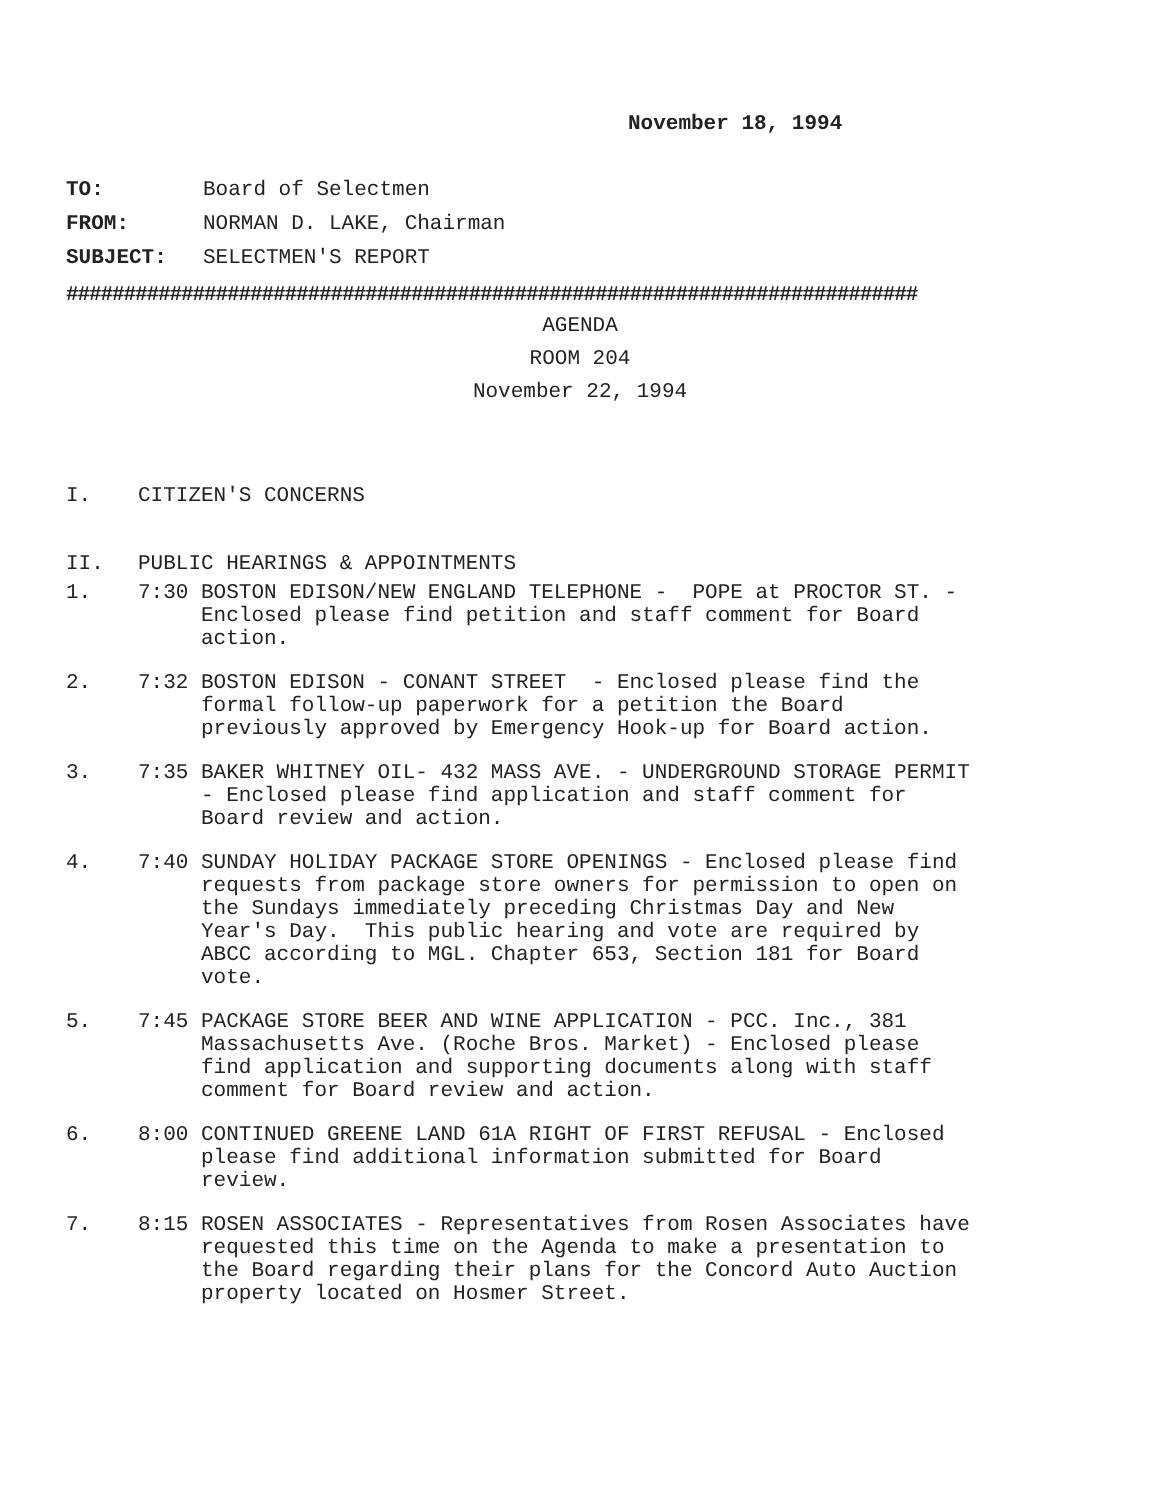November 18, 1994
TO: Board of Selectmen
FROM: NORMAN D. LAKE, Chairman
SUBJECT: SELECTMEN'S REPORT
##########################################################################
AGENDA
ROOM 204
November 22, 1994
I. CITIZEN'S CONCERNS
II. PUBLIC HEARINGS & APPOINTMENTS
1. 7:30 BOSTON EDISON/NEW ENGLAND TELEPHONE - POPE at PROCTOR ST. - Enclosed please find petition and staff comment for Board action.
2. 7:32 BOSTON EDISON - CONANT STREET - Enclosed please find the formal follow-up paperwork for a petition the Board previously approved by Emergency Hook-up for Board action.
3. 7:35 BAKER WHITNEY OIL- 432 MASS AVE. - UNDERGROUND STORAGE PERMIT - Enclosed please find application and staff comment for Board review and action.
4. 7:40 SUNDAY HOLIDAY PACKAGE STORE OPENINGS - Enclosed please find requests from package store owners for permission to open on the Sundays immediately preceding Christmas Day and New Year's Day. This public hearing and vote are required by ABCC according to MGL. Chapter 653, Section 181 for Board vote.
5. 7:45 PACKAGE STORE BEER AND WINE APPLICATION - PCC. Inc., 381 Massachusetts Ave. (Roche Bros. Market) - Enclosed please find application and supporting documents along with staff comment for Board review and action.
6. 8:00 CONTINUED GREENE LAND 61A RIGHT OF FIRST REFUSAL - Enclosed please find additional information submitted for Board review.
7. 8:15 ROSEN ASSOCIATES - Representatives from Rosen Associates have requested this time on the Agenda to make a presentation to the Board regarding their plans for the Concord Auto Auction property located on Hosmer Street.